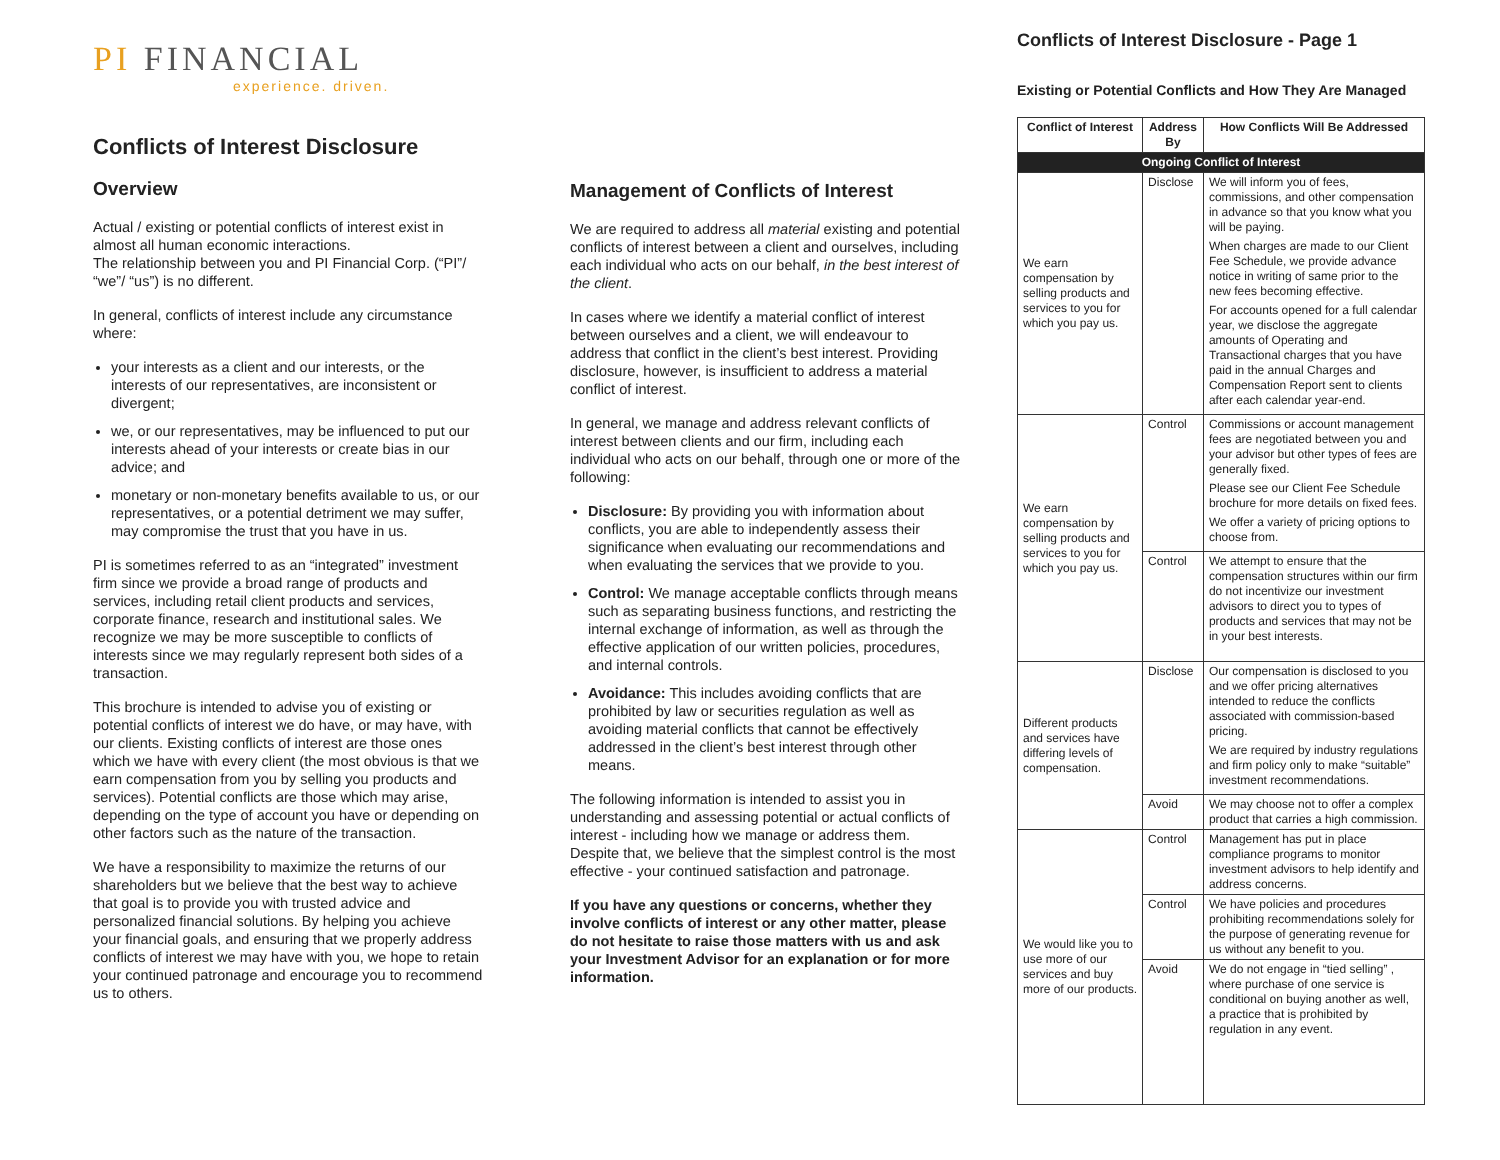PI FINANCIAL
experience. driven.
Conflicts of Interest Disclosure
Overview
Actual / existing or potential conflicts of interest exist in almost all human economic interactions.
The relationship between you and PI Financial Corp. (“PI”/ “we”/ “us”) is no different.
In general, conflicts of interest include any circumstance where:
your interests as a client and our interests, or the interests of our representatives, are inconsistent or divergent;
we, or our representatives, may be influenced to put our interests ahead of your interests or create bias in our advice; and
monetary or non-monetary benefits available to us, or our representatives, or a potential detriment we may suffer, may compromise the trust that you have in us.
PI is sometimes referred to as an “integrated” investment firm since we provide a broad range of products and services, including retail client products and services, corporate finance, research and institutional sales. We recognize we may be more susceptible to conflicts of interests since we may regularly represent both sides of a transaction.
This brochure is intended to advise you of existing or potential conflicts of interest we do have, or may have, with our clients. Existing conflicts of interest are those ones which we have with every client (the most obvious is that we earn compensation from you by selling you products and services). Potential conflicts are those which may arise, depending on the type of account you have or depending on other factors such as the nature of the transaction.
We have a responsibility to maximize the returns of our shareholders but we believe that the best way to achieve that goal is to provide you with trusted advice and personalized financial solutions. By helping you achieve your financial goals, and ensuring that we properly address conflicts of interest we may have with you, we hope to retain your continued patronage and encourage you to recommend us to others.
Management of Conflicts of Interest
We are required to address all material existing and potential conflicts of interest between a client and ourselves, including each individual who acts on our behalf, in the best interest of the client.
In cases where we identify a material conflict of interest between ourselves and a client, we will endeavour to address that conflict in the client’s best interest. Providing disclosure, however, is insufficient to address a material conflict of interest.
In general, we manage and address relevant conflicts of interest between clients and our firm, including each individual who acts on our behalf, through one or more of the following:
Disclosure: By providing you with information about conflicts, you are able to independently assess their significance when evaluating our recommendations and when evaluating the services that we provide to you.
Control: We manage acceptable conflicts through means such as separating business functions, and restricting the internal exchange of information, as well as through the effective application of our written policies, procedures, and internal controls.
Avoidance: This includes avoiding conflicts that are prohibited by law or securities regulation as well as avoiding material conflicts that cannot be effectively addressed in the client’s best interest through other means.
The following information is intended to assist you in understanding and assessing potential or actual conflicts of interest - including how we manage or address them. Despite that, we believe that the simplest control is the most effective - your continued satisfaction and patronage.
If you have any questions or concerns, whether they involve conflicts of interest or any other matter, please do not hesitate to raise those matters with us and ask your Investment Advisor for an explanation or for more information.
Conflicts of Interest Disclosure - Page 1
Existing or Potential Conflicts and How They Are Managed
| Conflict of Interest | Address By | How Conflicts Will Be Addressed |
| --- | --- | --- |
| Ongoing Conflict of Interest | | |
| We earn compensation by selling products and services to you for which you pay us. | Disclose | We will inform you of fees, commissions, and other compensation in advance so that you know what you will be paying. When charges are made to our Client Fee Schedule, we provide advance notice in writing of same prior to the new fees becoming effective. For accounts opened for a full calendar year, we disclose the aggregate amounts of Operating and Transactional charges that you have paid in the annual Charges and Compensation Report sent to clients after each calendar year-end. |
| We earn compensation by selling products and services to you for which you pay us. | Control | Commissions or account management fees are negotiated between you and your advisor but other types of fees are generally fixed. Please see our Client Fee Schedule brochure for more details on fixed fees. We offer a variety of pricing options to choose from. |
| | Control | We attempt to ensure that the compensation structures within our firm do not incentivize our investment advisors to direct you to types of products and services that may not be in your best interests. |
| Different products and services have differing levels of compensation. | Disclose | Our compensation is disclosed to you and we offer pricing alternatives intended to reduce the conflicts associated with commission-based pricing. We are required by industry regulations and firm policy only to make “suitable” investment recommendations. |
| | Avoid | We may choose not to offer a complex product that carries a high commission. |
| We would like you to use more of our services and buy more of our products. | Control | Management has put in place compliance programs to monitor investment advisors to help identify and address concerns. |
| | Control | We have policies and procedures prohibiting recommendations solely for the purpose of generating revenue for us without any benefit to you. |
| | Avoid | We do not engage in “tied selling” , where purchase of one service is conditional on buying another as well, a practice that is prohibited by regulation in any event. |